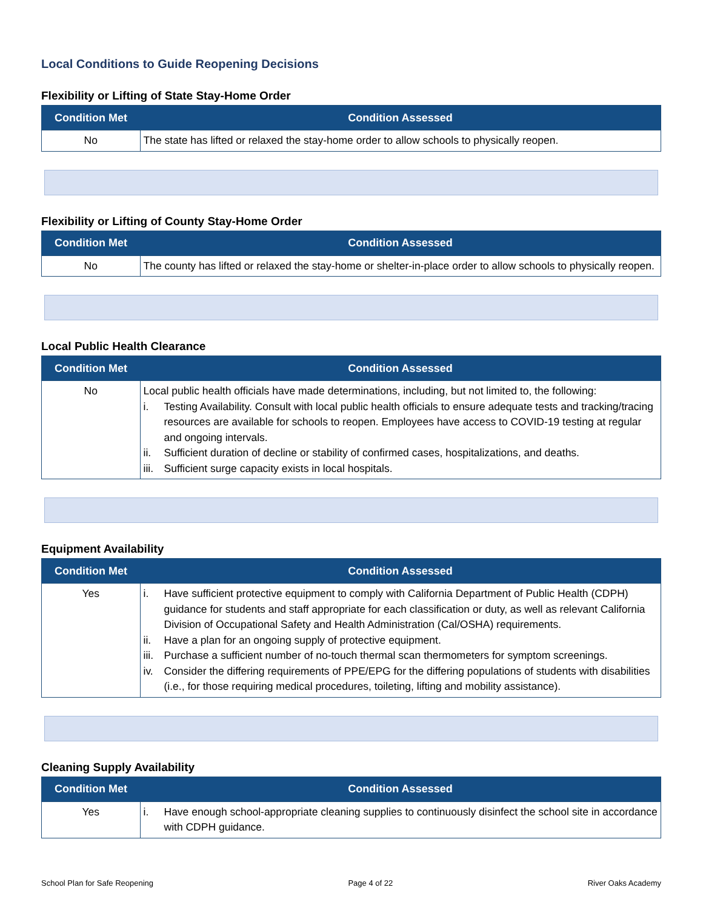Local Conditions to Guide Reopening Decisions
Flexibility or Lifting of State Stay-Home Order
| Condition Met | Condition Assessed |
| --- | --- |
| No | The state has lifted or relaxed the stay-home order to allow schools to physically reopen. |
Flexibility or Lifting of County Stay-Home Order
| Condition Met | Condition Assessed |
| --- | --- |
| No | The county has lifted or relaxed the stay-home or shelter-in-place order to allow schools to physically reopen. |
Local Public Health Clearance
| Condition Met | Condition Assessed |
| --- | --- |
| No | Local public health officials have made determinations, including, but not limited to, the following: i. Testing Availability. Consult with local public health officials to ensure adequate tests and tracking/tracing resources are available for schools to reopen. Employees have access to COVID-19 testing at regular and ongoing intervals. ii. Sufficient duration of decline or stability of confirmed cases, hospitalizations, and deaths. iii. Sufficient surge capacity exists in local hospitals. |
Equipment Availability
| Condition Met | Condition Assessed |
| --- | --- |
| Yes | i. Have sufficient protective equipment to comply with California Department of Public Health (CDPH) guidance for students and staff appropriate for each classification or duty, as well as relevant California Division of Occupational Safety and Health Administration (Cal/OSHA) requirements. ii. Have a plan for an ongoing supply of protective equipment. iii. Purchase a sufficient number of no-touch thermal scan thermometers for symptom screenings. iv. Consider the differing requirements of PPE/EPG for the differing populations of students with disabilities (i.e., for those requiring medical procedures, toileting, lifting and mobility assistance). |
Cleaning Supply Availability
| Condition Met | Condition Assessed |
| --- | --- |
| Yes | i. Have enough school-appropriate cleaning supplies to continuously disinfect the school site in accordance with CDPH guidance. |
School Plan for Safe Reopening Page 4 of 22 River Oaks Academy